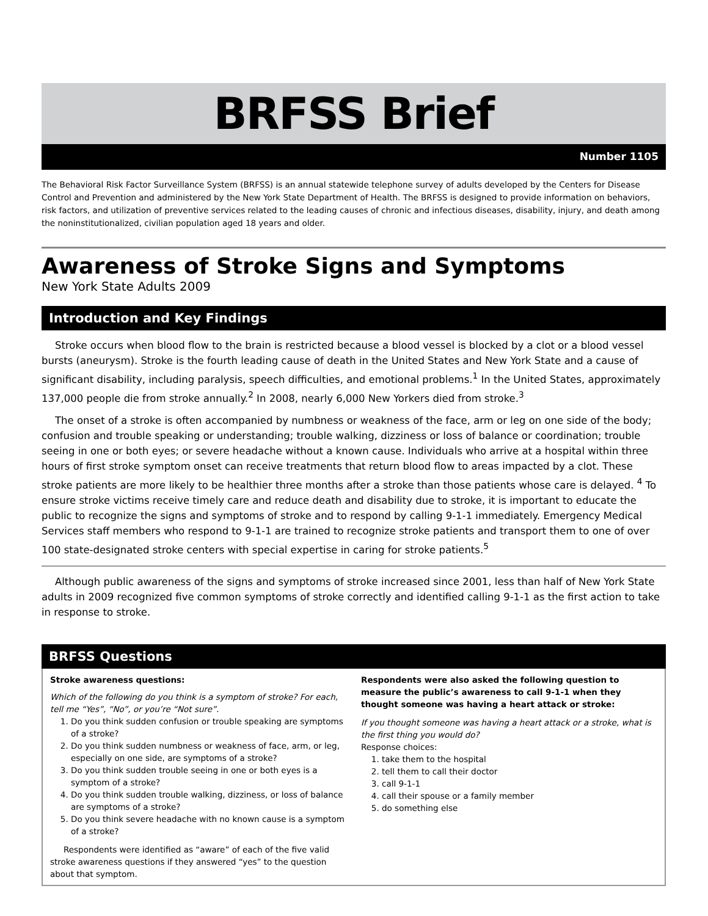BRFSS Brief
Number 1105
The Behavioral Risk Factor Surveillance System (BRFSS) is an annual statewide telephone survey of adults developed by the Centers for Disease Control and Prevention and administered by the New York State Department of Health. The BRFSS is designed to provide information on behaviors, risk factors, and utilization of preventive services related to the leading causes of chronic and infectious diseases, disability, injury, and death among the noninstitutionalized, civilian population aged 18 years and older.
Awareness of Stroke Signs and Symptoms
New York State Adults 2009
Introduction and Key Findings
Stroke occurs when blood flow to the brain is restricted because a blood vessel is blocked by a clot or a blood vessel bursts (aneurysm). Stroke is the fourth leading cause of death in the United States and New York State and a cause of significant disability, including paralysis, speech difficulties, and emotional problems.<sup>1</sup> In the United States, approximately 137,000 people die from stroke annually.<sup>2</sup> In 2008, nearly 6,000 New Yorkers died from stroke.<sup>3</sup>
The onset of a stroke is often accompanied by numbness or weakness of the face, arm or leg on one side of the body; confusion and trouble speaking or understanding; trouble walking, dizziness or loss of balance or coordination; trouble seeing in one or both eyes; or severe headache without a known cause. Individuals who arrive at a hospital within three hours of first stroke symptom onset can receive treatments that return blood flow to areas impacted by a clot. These stroke patients are more likely to be healthier three months after a stroke than those patients whose care is delayed. <sup>4</sup> To ensure stroke victims receive timely care and reduce death and disability due to stroke, it is important to educate the public to recognize the signs and symptoms of stroke and to respond by calling 9-1-1 immediately. Emergency Medical Services staff members who respond to 9-1-1 are trained to recognize stroke patients and transport them to one of over 100 state-designated stroke centers with special expertise in caring for stroke patients.<sup>5</sup>
Although public awareness of the signs and symptoms of stroke increased since 2001, less than half of New York State adults in 2009 recognized five common symptoms of stroke correctly and identified calling 9-1-1 as the first action to take in response to stroke.
BRFSS Questions
Stroke awareness questions:
Which of the following do you think is a symptom of stroke? For each, tell me “Yes”, “No”, or you’re “Not sure”.
1. Do you think sudden confusion or trouble speaking are symptoms of a stroke?
2. Do you think sudden numbness or weakness of face, arm, or leg, especially on one side, are symptoms of a stroke?
3. Do you think sudden trouble seeing in one or both eyes is a symptom of a stroke?
4. Do you think sudden trouble walking, dizziness, or loss of balance are symptoms of a stroke?
5. Do you think severe headache with no known cause is a symptom of a stroke?
Respondents were identified as “aware” of each of the five valid stroke awareness questions if they answered “yes” to the question about that symptom.
Respondents were also asked the following question to measure the public’s awareness to call 9-1-1 when they thought someone was having a heart attack or stroke:
If you thought someone was having a heart attack or a stroke, what is the first thing you would do?
Response choices:
1. take them to the hospital
2. tell them to call their doctor
3. call 9-1-1
4. call their spouse or a family member
5. do something else